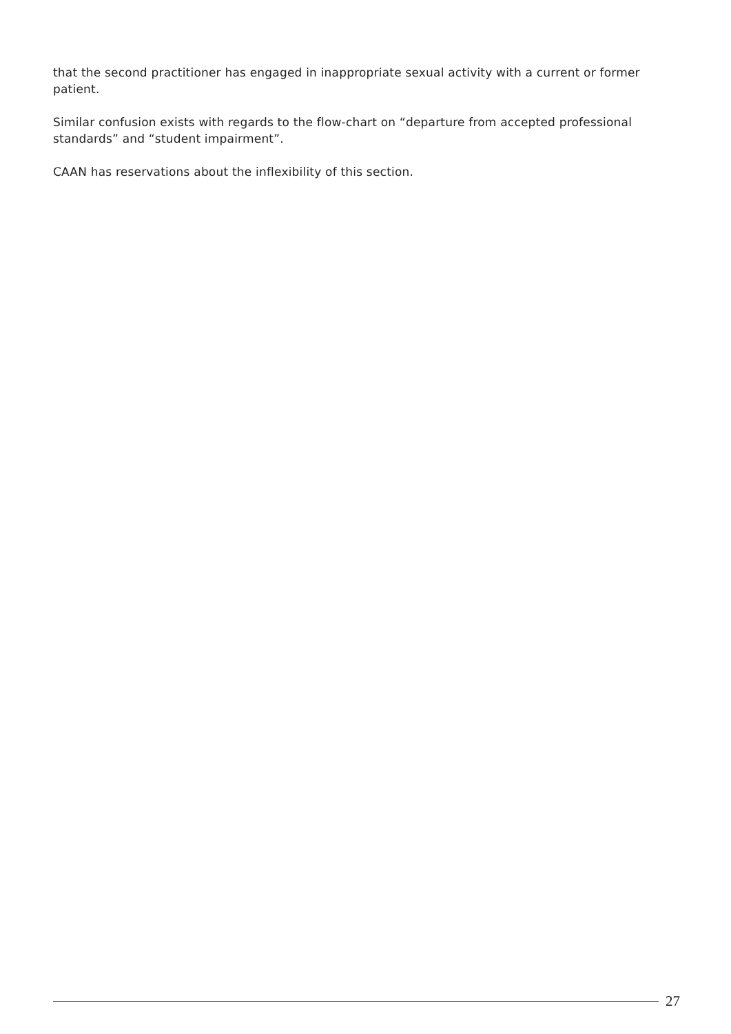that the second practitioner has engaged in inappropriate sexual activity with a current or former patient.
Similar confusion exists with regards to the flow-chart on “departure from accepted professional standards” and “student impairment”.
CAAN has reservations about the inflexibility of this section.
27